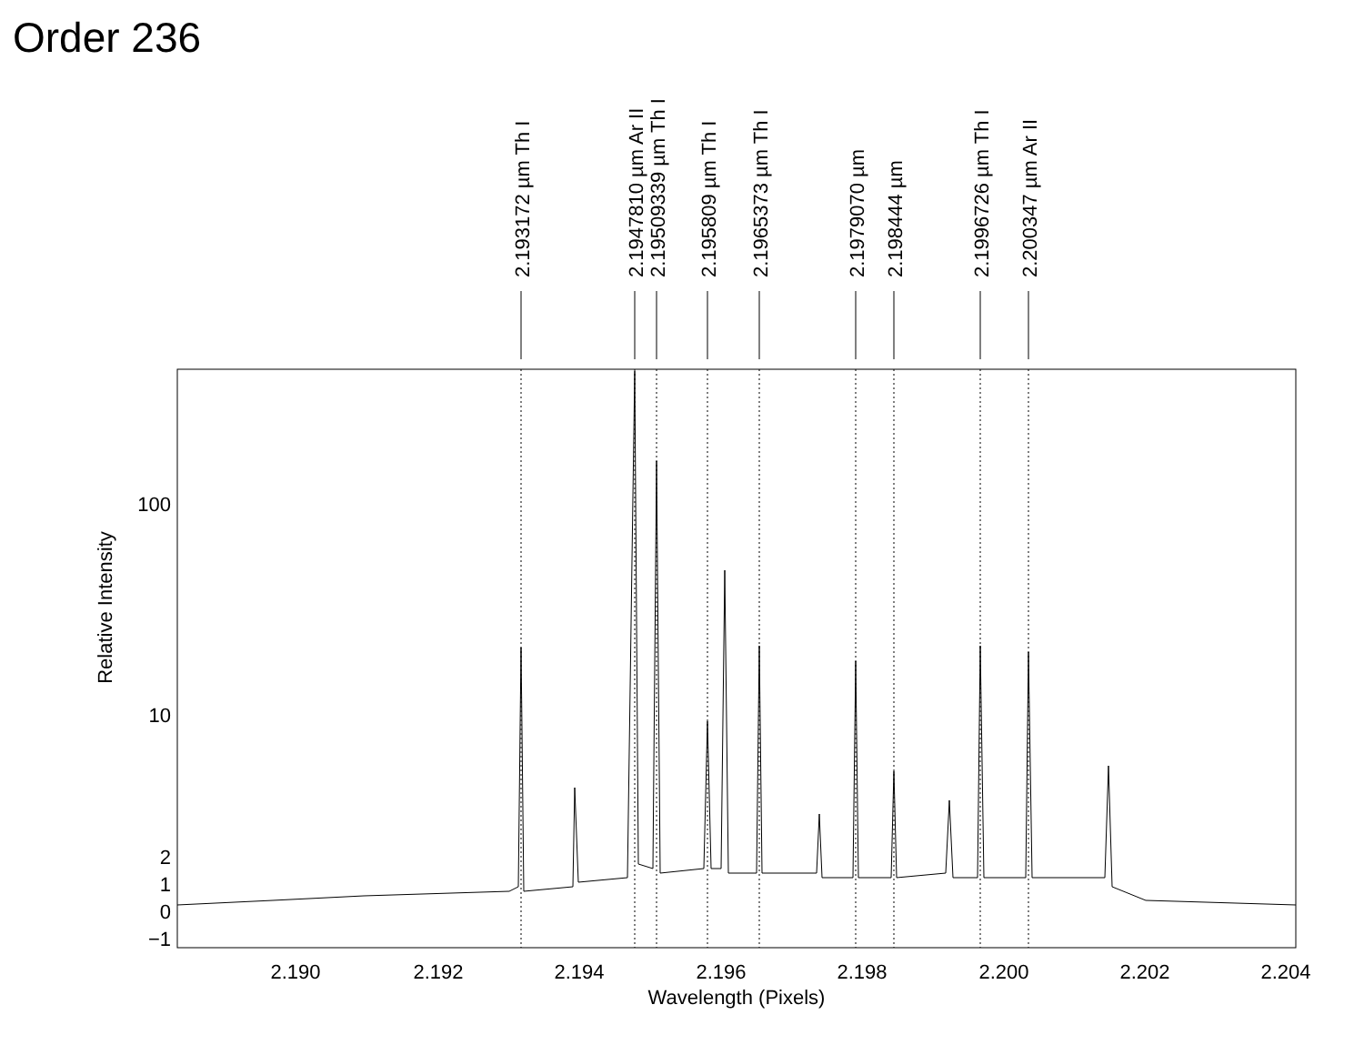Order 236
100
10
2
1
0
−1
2.190
2.192
2.194
2.196
2.198
2.200
2.202
2.204
Wavelength (Pixels)
Relative Intensity
2.193172 µm Th I
2.1947810 µm Ar II
2.19509339 µm Th I
2.195809 µm Th I
2.1965373 µm Th I
2.1979070 µm
2.198444 µm
2.1996726 µm Th I
2.200347 µm Ar II